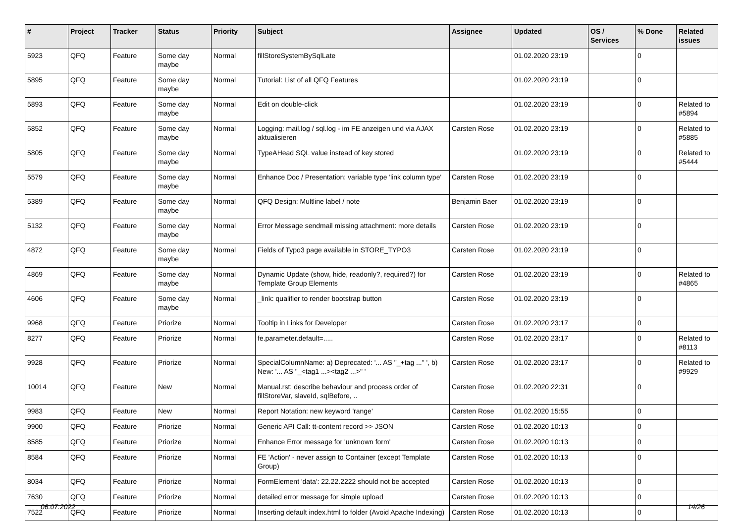| # | Project | Tracker | Status | Priority | Subject | Assignee | Updated | OS / Services | % Done | Related issues |
| --- | --- | --- | --- | --- | --- | --- | --- | --- | --- | --- |
| 5923 | QFQ | Feature | Some day maybe | Normal | fillStoreSystemBySqlLate | | 01.02.2020 23:19 | | 0 | |
| 5895 | QFQ | Feature | Some day maybe | Normal | Tutorial: List of all QFQ Features | | 01.02.2020 23:19 | | 0 | |
| 5893 | QFQ | Feature | Some day maybe | Normal | Edit on double-click | | 01.02.2020 23:19 | | 0 | Related to #5894 |
| 5852 | QFQ | Feature | Some day maybe | Normal | Logging: mail.log / sql.log - im FE anzeigen und via AJAX aktualisieren | Carsten Rose | 01.02.2020 23:19 | | 0 | Related to #5885 |
| 5805 | QFQ | Feature | Some day maybe | Normal | TypeAHead SQL value instead of key stored | | 01.02.2020 23:19 | | 0 | Related to #5444 |
| 5579 | QFQ | Feature | Some day maybe | Normal | Enhance Doc / Presentation: variable type 'link column type' | Carsten Rose | 01.02.2020 23:19 | | 0 | |
| 5389 | QFQ | Feature | Some day maybe | Normal | QFQ Design: Multline label / note | Benjamin Baer | 01.02.2020 23:19 | | 0 | |
| 5132 | QFQ | Feature | Some day maybe | Normal | Error Message sendmail missing attachment: more details | Carsten Rose | 01.02.2020 23:19 | | 0 | |
| 4872 | QFQ | Feature | Some day maybe | Normal | Fields of Typo3 page available in STORE_TYPO3 | Carsten Rose | 01.02.2020 23:19 | | 0 | |
| 4869 | QFQ | Feature | Some day maybe | Normal | Dynamic Update (show, hide, readonly?, required?) for Template Group Elements | Carsten Rose | 01.02.2020 23:19 | | 0 | Related to #4865 |
| 4606 | QFQ | Feature | Some day maybe | Normal | _link: qualifier to render bootstrap button | Carsten Rose | 01.02.2020 23:19 | | 0 | |
| 9968 | QFQ | Feature | Priorize | Normal | Tooltip in Links for Developer | Carsten Rose | 01.02.2020 23:17 | | 0 | |
| 8277 | QFQ | Feature | Priorize | Normal | fe.parameter.default=..... | Carsten Rose | 01.02.2020 23:17 | | 0 | Related to #8113 |
| 9928 | QFQ | Feature | Priorize | Normal | SpecialColumnName: a) Deprecated: '... AS "_+tag ..." ', b) New: '... AS "_<tag1 ...><tag2 ...>" ' | Carsten Rose | 01.02.2020 23:17 | | 0 | Related to #9929 |
| 10014 | QFQ | Feature | New | Normal | Manual.rst: describe behaviour and process order of fillStoreVar, slaveId, sqlBefore, .. | Carsten Rose | 01.02.2020 22:31 | | 0 | |
| 9983 | QFQ | Feature | New | Normal | Report Notation: new keyword 'range' | Carsten Rose | 01.02.2020 15:55 | | 0 | |
| 9900 | QFQ | Feature | Priorize | Normal | Generic API Call: tt-content record >> JSON | Carsten Rose | 01.02.2020 10:13 | | 0 | |
| 8585 | QFQ | Feature | Priorize | Normal | Enhance Error message for 'unknown form' | Carsten Rose | 01.02.2020 10:13 | | 0 | |
| 8584 | QFQ | Feature | Priorize | Normal | FE 'Action' - never assign to Container (except Template Group) | Carsten Rose | 01.02.2020 10:13 | | 0 | |
| 8034 | QFQ | Feature | Priorize | Normal | FormElement 'data': 22.22.2222 should not be accepted | Carsten Rose | 01.02.2020 10:13 | | 0 | |
| 7630 | QFQ | Feature | Priorize | Normal | detailed error message for simple upload | Carsten Rose | 01.02.2020 10:13 | | 0 | |
| 7522 | QFQ | Feature | Priorize | Normal | Inserting default index.html to folder (Avoid Apache Indexing) | Carsten Rose | 01.02.2020 10:13 | | 0 | |
06.07.2022 14/26